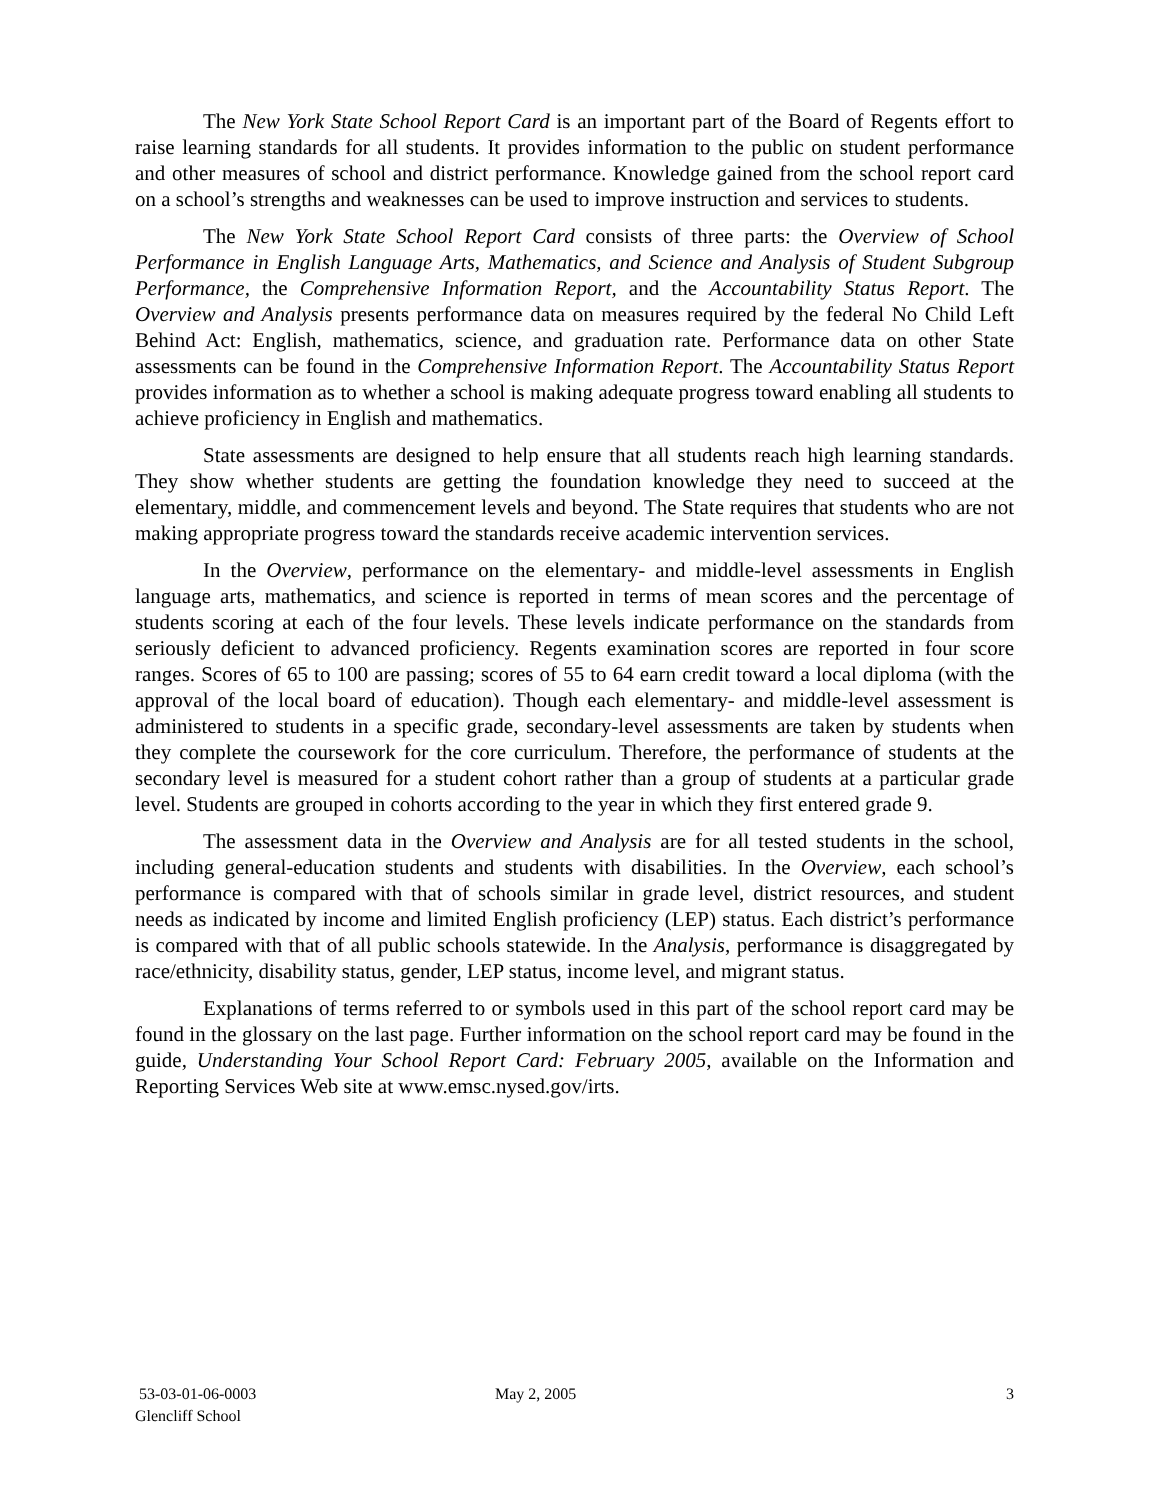The New York State School Report Card is an important part of the Board of Regents effort to raise learning standards for all students. It provides information to the public on student performance and other measures of school and district performance. Knowledge gained from the school report card on a school’s strengths and weaknesses can be used to improve instruction and services to students.
The New York State School Report Card consists of three parts: the Overview of School Performance in English Language Arts, Mathematics, and Science and Analysis of Student Subgroup Performance, the Comprehensive Information Report, and the Accountability Status Report. The Overview and Analysis presents performance data on measures required by the federal No Child Left Behind Act: English, mathematics, science, and graduation rate. Performance data on other State assessments can be found in the Comprehensive Information Report. The Accountability Status Report provides information as to whether a school is making adequate progress toward enabling all students to achieve proficiency in English and mathematics.
State assessments are designed to help ensure that all students reach high learning standards. They show whether students are getting the foundation knowledge they need to succeed at the elementary, middle, and commencement levels and beyond. The State requires that students who are not making appropriate progress toward the standards receive academic intervention services.
In the Overview, performance on the elementary- and middle-level assessments in English language arts, mathematics, and science is reported in terms of mean scores and the percentage of students scoring at each of the four levels. These levels indicate performance on the standards from seriously deficient to advanced proficiency. Regents examination scores are reported in four score ranges. Scores of 65 to 100 are passing; scores of 55 to 64 earn credit toward a local diploma (with the approval of the local board of education). Though each elementary- and middle-level assessment is administered to students in a specific grade, secondary-level assessments are taken by students when they complete the coursework for the core curriculum. Therefore, the performance of students at the secondary level is measured for a student cohort rather than a group of students at a particular grade level. Students are grouped in cohorts according to the year in which they first entered grade 9.
The assessment data in the Overview and Analysis are for all tested students in the school, including general-education students and students with disabilities. In the Overview, each school’s performance is compared with that of schools similar in grade level, district resources, and student needs as indicated by income and limited English proficiency (LEP) status. Each district’s performance is compared with that of all public schools statewide. In the Analysis, performance is disaggregated by race/ethnicity, disability status, gender, LEP status, income level, and migrant status.
Explanations of terms referred to or symbols used in this part of the school report card may be found in the glossary on the last page. Further information on the school report card may be found in the guide, Understanding Your School Report Card: February 2005, available on the Information and Reporting Services Web site at www.emsc.nysed.gov/irts.
53-03-01-06-0003
Glencliff School
May 2, 2005 3